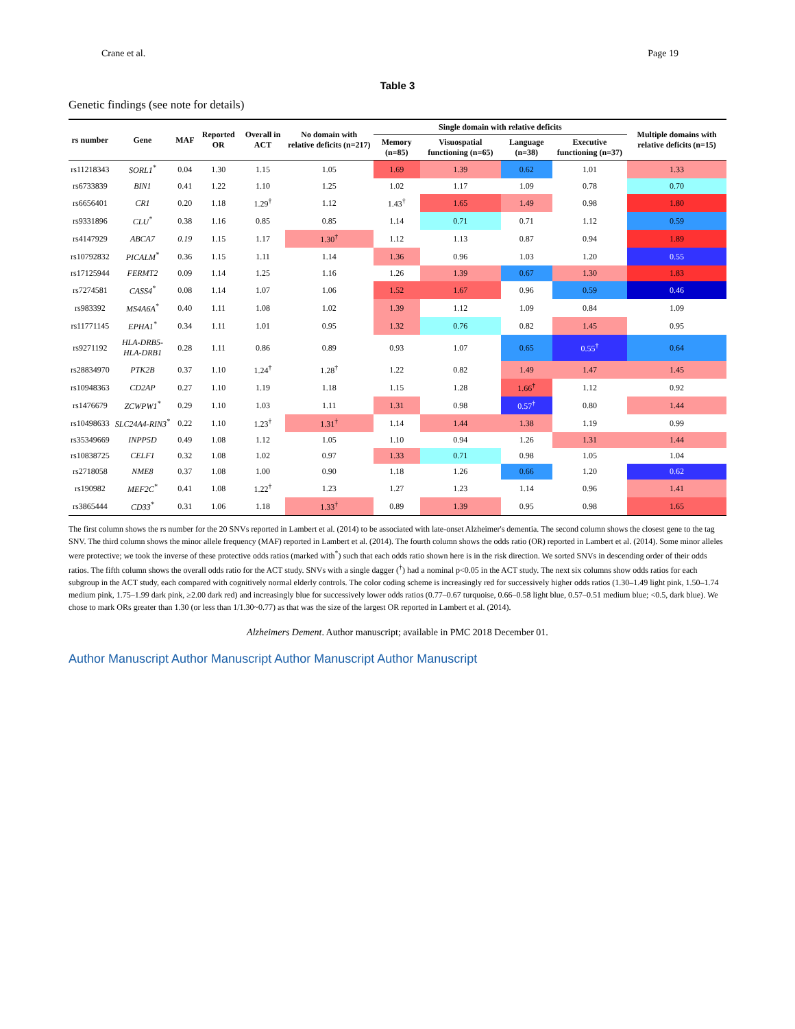Crane et al. Page 19
Table 3
Genetic findings (see note for details)
| rs number | Gene | MAF | Reported OR | Overall in ACT | No domain with relative deficits (n=217) | Single domain with relative deficits | | | | Multiple domains with relative deficits (n=15) |
| --- | --- | --- | --- | --- | --- | --- | --- | --- | --- | --- |
| | | | | | | Memory (n=85) | Visuospatial functioning (n=65) | Language (n=38) | Executive functioning (n=37) | |
| rs11218343 | SORL1<sup>*</sup> | 0.04 | 1.30 | 1.15 | 1.05 | 1.69 | 1.39 | 0.62 | 1.01 | 1.33 |
| rs6733839 | BIN1 | 0.41 | 1.22 | 1.10 | 1.25 | 1.02 | 1.17 | 1.09 | 0.78 | 0.70 |
| rs6656401 | CR1 | 0.20 | 1.18 | 1.29<sup>†</sup> | 1.12 | 1.43<sup>†</sup> | 1.65 | 1.49 | 0.98 | 1.80 |
| rs9331896 | CLU<sup>*</sup> | 0.38 | 1.16 | 0.85 | 0.85 | 1.14 | 0.71 | 0.71 | 1.12 | 0.59 |
| rs4147929 | ABCA7 | 0.19 | 1.15 | 1.17 | 1.30<sup>†</sup> | 1.12 | 1.13 | 0.87 | 0.94 | 1.89 |
| rs10792832 | PICALM<sup>*</sup> | 0.36 | 1.15 | 1.11 | 1.14 | 1.36 | 0.96 | 1.03 | 1.20 | 0.55 |
| rs17125944 | FERMT2 | 0.09 | 1.14 | 1.25 | 1.16 | 1.26 | 1.39 | 0.67 | 1.30 | 1.83 |
| rs7274581 | CASS4<sup>*</sup> | 0.08 | 1.14 | 1.07 | 1.06 | 1.52 | 1.67 | 0.96 | 0.59 | 0.46 |
| rs983392 | MS4A6A<sup>*</sup> | 0.40 | 1.11 | 1.08 | 1.02 | 1.39 | 1.12 | 1.09 | 0.84 | 1.09 |
| rs11771145 | EPHA1<sup>*</sup> | 0.34 | 1.11 | 1.01 | 0.95 | 1.32 | 0.76 | 0.82 | 1.45 | 0.95 |
| rs9271192 | HLA-DRB5-HLA-DRB1 | 0.28 | 1.11 | 0.86 | 0.89 | 0.93 | 1.07 | 0.65 | 0.55<sup>†</sup> | 0.64 |
| rs28834970 | PTK2B | 0.37 | 1.10 | 1.24<sup>†</sup> | 1.28<sup>†</sup> | 1.22 | 0.82 | 1.49 | 1.47 | 1.45 |
| rs10948363 | CD2AP | 0.27 | 1.10 | 1.19 | 1.18 | 1.15 | 1.28 | 1.66<sup>†</sup> | 1.12 | 0.92 |
| rs1476679 | ZCWPW1<sup>*</sup> | 0.29 | 1.10 | 1.03 | 1.11 | 1.31 | 0.98 | 0.57<sup>†</sup> | 0.80 | 1.44 |
| rs10498633 | SLC24A4-RIN3<sup>*</sup> | 0.22 | 1.10 | 1.23<sup>†</sup> | 1.31<sup>†</sup> | 1.14 | 1.44 | 1.38 | 1.19 | 0.99 |
| rs35349669 | INPP5D | 0.49 | 1.08 | 1.12 | 1.05 | 1.10 | 0.94 | 1.26 | 1.31 | 1.44 |
| rs10838725 | CELF1 | 0.32 | 1.08 | 1.02 | 0.97 | 1.33 | 0.71 | 0.98 | 1.05 | 1.04 |
| rs2718058 | NME8 | 0.37 | 1.08 | 1.00 | 0.90 | 1.18 | 1.26 | 0.66 | 1.20 | 0.62 |
| rs190982 | MEF2C<sup>*</sup> | 0.41 | 1.08 | 1.22<sup>†</sup> | 1.23 | 1.27 | 1.23 | 1.14 | 0.96 | 1.41 |
| rs3865444 | CD33<sup>*</sup> | 0.31 | 1.06 | 1.18 | 1.33<sup>†</sup> | 0.89 | 1.39 | 0.95 | 0.98 | 1.65 |
The first column shows the rs number for the 20 SNVs reported in Lambert et al. (2014) to be associated with late-onset Alzheimer's dementia. The second column shows the closest gene to the tag SNV. The third column shows the minor allele frequency (MAF) reported in Lambert et al. (2014). The fourth column shows the odds ratio (OR) reported in Lambert et al. (2014). Some minor alleles were protective; we took the inverse of these protective odds ratios (marked with<sup>*</sup>) such that each odds ratio shown here is in the risk direction. We sorted SNVs in descending order of their odds ratios. The fifth column shows the overall odds ratio for the ACT study. SNVs with a single dagger (<sup>†</sup>) had a nominal p<0.05 in the ACT study. The next six columns show odds ratios for each subgroup in the ACT study, each compared with cognitively normal elderly controls. The color coding scheme is increasingly red for successively higher odds ratios (1.30–1.49 light pink, 1.50–1.74 medium pink, 1.75–1.99 dark pink, ≥2.00 dark red) and increasingly blue for successively lower odds ratios (0.77–0.67 turquoise, 0.66–0.58 light blue, 0.57–0.51 medium blue; <0.5, dark blue). We chose to mark ORs greater than 1.30 (or less than 1/1.30~0.77) as that was the size of the largest OR reported in Lambert et al. (2014).
Alzheimers Dement. Author manuscript; available in PMC 2018 December 01.
Author Manuscript Author Manuscript Author Manuscript Author Manuscript